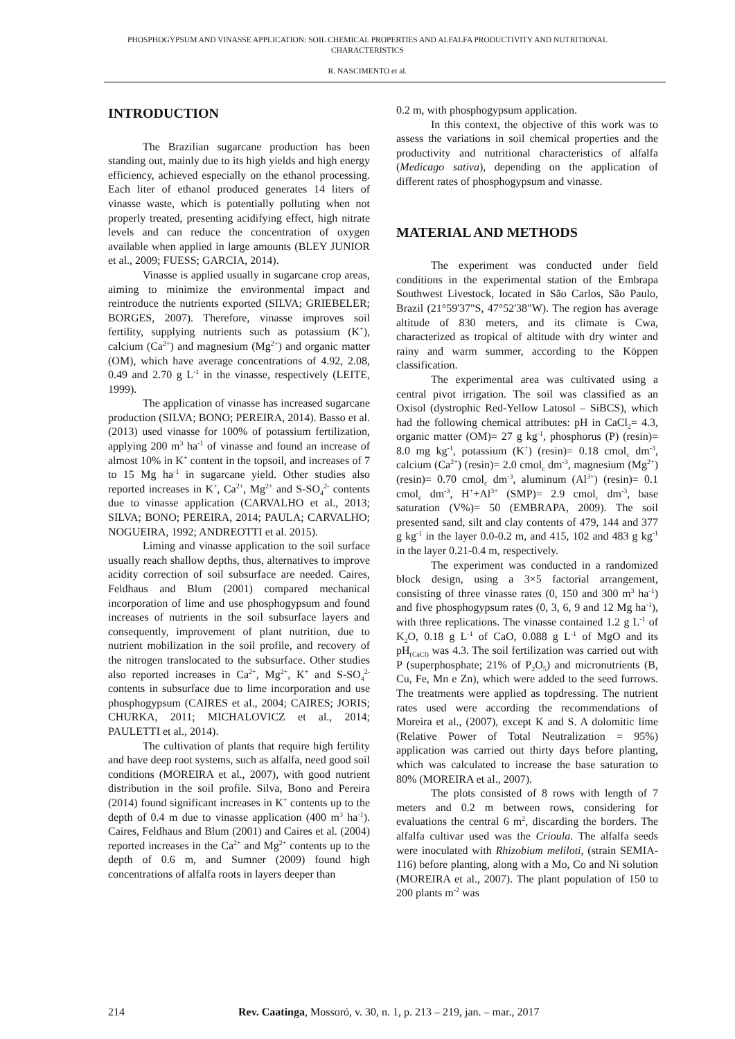PHOSPHOGYPSUM AND VINASSE APPLICATION: SOIL CHEMICAL PROPERTIES AND ALFALFA PRODUCTIVITY AND NUTRITIONAL CHARACTERISTICS
R. NASCIMENTO et al.
INTRODUCTION
The Brazilian sugarcane production has been standing out, mainly due to its high yields and high energy efficiency, achieved especially on the ethanol processing. Each liter of ethanol produced generates 14 liters of vinasse waste, which is potentially polluting when not properly treated, presenting acidifying effect, high nitrate levels and can reduce the concentration of oxygen available when applied in large amounts (BLEY JUNIOR et al., 2009; FUESS; GARCIA, 2014).
Vinasse is applied usually in sugarcane crop areas, aiming to minimize the environmental impact and reintroduce the nutrients exported (SILVA; GRIEBELER; BORGES, 2007). Therefore, vinasse improves soil fertility, supplying nutrients such as potassium (K<sup>+</sup>), calcium (Ca<sup>2+</sup>) and magnesium (Mg<sup>2+</sup>) and organic matter (OM), which have average concentrations of 4.92, 2.08, 0.49 and 2.70 g L<sup>-1</sup> in the vinasse, respectively (LEITE, 1999).
The application of vinasse has increased sugarcane production (SILVA; BONO; PEREIRA, 2014). Basso et al. (2013) used vinasse for 100% of potassium fertilization, applying 200 m<sup>3</sup> ha<sup>-1</sup> of vinasse and found an increase of almost 10% in K<sup>+</sup> content in the topsoil, and increases of 7 to 15 Mg ha<sup>-1</sup> in sugarcane yield. Other studies also reported increases in K<sup>+</sup>, Ca<sup>2+</sup>, Mg<sup>2+</sup> and S-SO<sub>4</sub><sup>2-</sup> contents due to vinasse application (CARVALHO et al., 2013; SILVA; BONO; PEREIRA, 2014; PAULA; CARVALHO; NOGUEIRA, 1992; ANDREOTTI et al. 2015).
Liming and vinasse application to the soil surface usually reach shallow depths, thus, alternatives to improve acidity correction of soil subsurface are needed. Caires, Feldhaus and Blum (2001) compared mechanical incorporation of lime and use phosphogypsum and found increases of nutrients in the soil subsurface layers and consequently, improvement of plant nutrition, due to nutrient mobilization in the soil profile, and recovery of the nitrogen translocated to the subsurface. Other studies also reported increases in Ca<sup>2+</sup>, Mg<sup>2+</sup>, K<sup>+</sup> and S-SO<sub>4</sub><sup>2-</sup> contents in subsurface due to lime incorporation and use phosphogypsum (CAIRES et al., 2004; CAIRES; JORIS; CHURKA, 2011; MICHALOVICZ et al., 2014; PAULETTI et al., 2014).
The cultivation of plants that require high fertility and have deep root systems, such as alfalfa, need good soil conditions (MOREIRA et al., 2007), with good nutrient distribution in the soil profile. Silva, Bono and Pereira (2014) found significant increases in K<sup>+</sup> contents up to the depth of 0.4 m due to vinasse application (400 m<sup>3</sup> ha<sup>-1</sup>). Caires, Feldhaus and Blum (2001) and Caires et al. (2004) reported increases in the Ca<sup>2+</sup> and Mg<sup>2+</sup> contents up to the depth of 0.6 m, and Sumner (2009) found high concentrations of alfalfa roots in layers deeper than
0.2 m, with phosphogypsum application.
In this context, the objective of this work was to assess the variations in soil chemical properties and the productivity and nutritional characteristics of alfalfa (Medicago sativa), depending on the application of different rates of phosphogypsum and vinasse.
MATERIAL AND METHODS
The experiment was conducted under field conditions in the experimental station of the Embrapa Southwest Livestock, located in São Carlos, São Paulo, Brazil (21°59'37"S, 47°52'38"W). The region has average altitude of 830 meters, and its climate is Cwa, characterized as tropical of altitude with dry winter and rainy and warm summer, according to the Köppen classification.
The experimental area was cultivated using a central pivot irrigation. The soil was classified as an Oxisol (dystrophic Red-Yellow Latosol – SiBCS), which had the following chemical attributes: pH in CaCl<sub>2</sub>= 4.3, organic matter (OM)= 27 g kg<sup>-1</sup>, phosphorus (P) (resin)= 8.0 mg kg<sup>-1</sup>, potassium (K<sup>+</sup>) (resin)= 0.18 cmol<sub>c</sub> dm<sup>-3</sup>, calcium (Ca<sup>2+</sup>) (resin)= 2.0 cmol<sub>c</sub> dm<sup>-3</sup>, magnesium (Mg<sup>2+</sup>) (resin)= 0.70 cmol<sub>c</sub> dm<sup>-3</sup>, aluminum (Al<sup>3+</sup>) (resin)= 0.1 cmol<sub>c</sub> dm<sup>-3</sup>, H<sup>+</sup>+Al<sup>3+</sup> (SMP)= 2.9 cmol<sub>c</sub> dm<sup>-3</sup>, base saturation (V%)= 50 (EMBRAPA, 2009). The soil presented sand, silt and clay contents of 479, 144 and 377 g kg<sup>-1</sup> in the layer 0.0-0.2 m, and 415, 102 and 483 g kg<sup>-1</sup> in the layer 0.21-0.4 m, respectively.
The experiment was conducted in a randomized block design, using a 3×5 factorial arrangement, consisting of three vinasse rates (0, 150 and 300 m<sup>3</sup> ha<sup>-1</sup>) and five phosphogypsum rates (0, 3, 6, 9 and 12 Mg ha<sup>-1</sup>), with three replications. The vinasse contained 1.2 g L<sup>-1</sup> of K<sub>2</sub>O, 0.18 g L<sup>-1</sup> of CaO, 0.088 g L<sup>-1</sup> of MgO and its pH<sub>(CaCl)</sub> was 4.3. The soil fertilization was carried out with P (superphosphate; 21% of P<sub>2</sub>O<sub>5</sub>) and micronutrients (B, Cu, Fe, Mn e Zn), which were added to the seed furrows. The treatments were applied as topdressing. The nutrient rates used were according the recommendations of Moreira et al., (2007), except K and S. A dolomitic lime (Relative Power of Total Neutralization = 95%) application was carried out thirty days before planting, which was calculated to increase the base saturation to 80% (MOREIRA et al., 2007).
The plots consisted of 8 rows with length of 7 meters and 0.2 m between rows, considering for evaluations the central 6 m<sup>2</sup>, discarding the borders. The alfalfa cultivar used was the Crioula. The alfalfa seeds were inoculated with Rhizobium meliloti, (strain SEMIA-116) before planting, along with a Mo, Co and Ni solution (MOREIRA et al., 2007). The plant population of 150 to 200 plants m<sup>-2</sup> was
214 Rev. Caatinga, Mossoró, v. 30, n. 1, p. 213 – 219, jan. – mar., 2017